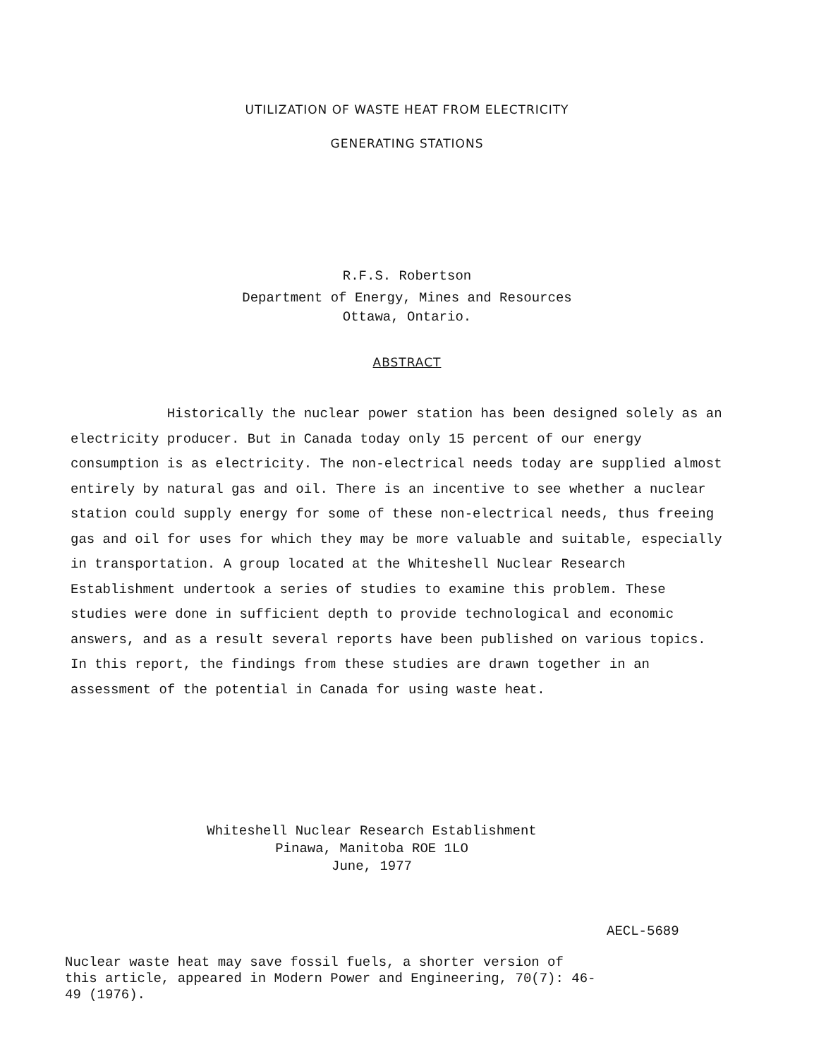UTILIZATION OF WASTE HEAT FROM ELECTRICITY
GENERATING STATIONS
R.F.S. Robertson
Department of Energy, Mines and Resources
Ottawa, Ontario.
ABSTRACT
Historically the nuclear power station has been designed solely as an electricity producer. But in Canada today only 15 percent of our energy consumption is as electricity. The non-electrical needs today are supplied almost entirely by natural gas and oil. There is an incentive to see whether a nuclear station could supply energy for some of these non-electrical needs, thus freeing gas and oil for uses for which they may be more valuable and suitable, especially in transportation. A group located at the Whiteshell Nuclear Research Establishment undertook a series of studies to examine this problem. These studies were done in sufficient depth to provide technological and economic answers, and as a result several reports have been published on various topics. In this report, the findings from these studies are drawn together in an assessment of the potential in Canada for using waste heat.
Whiteshell Nuclear Research Establishment
Pinawa, Manitoba ROE 1LO
June, 1977
AECL-5689
Nuclear waste heat may save fossil fuels, a shorter version of this article, appeared in Modern Power and Engineering, 70(7): 46-49 (1976).